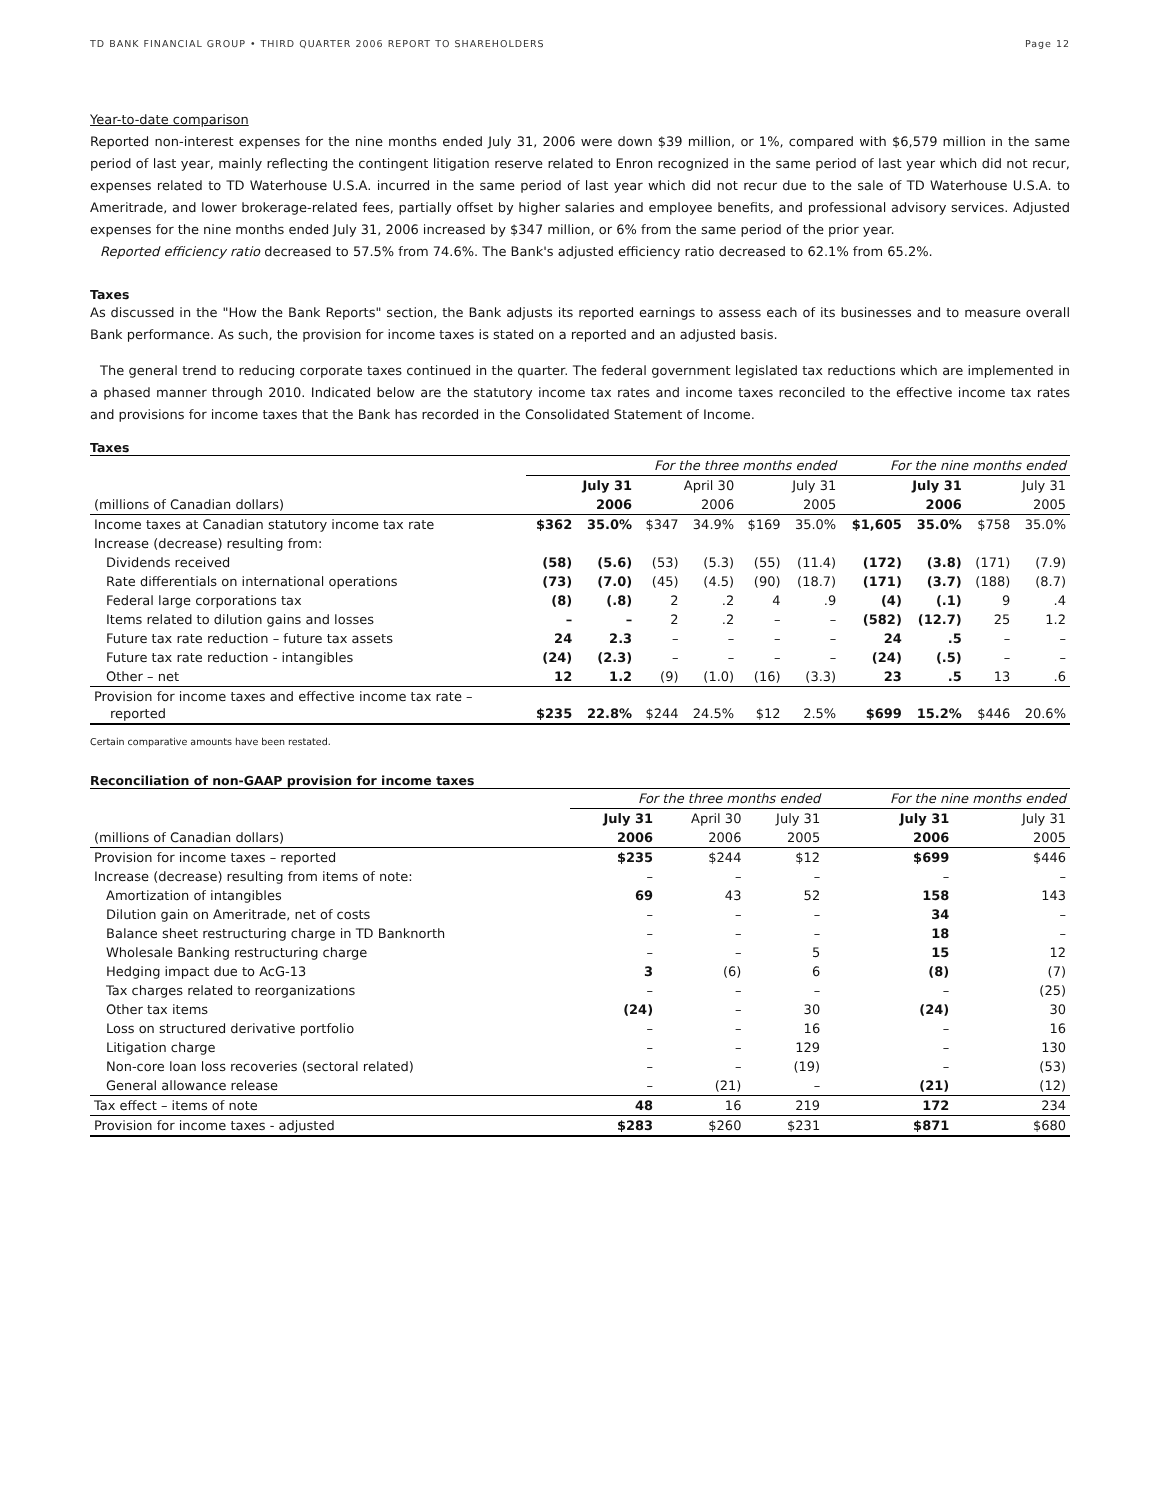TD BANK FINANCIAL GROUP • THIRD QUARTER 2006 REPORT TO SHAREHOLDERS Page 12
Year-to-date comparison
Reported non-interest expenses for the nine months ended July 31, 2006 were down $39 million, or 1%, compared with $6,579 million in the same period of last year, mainly reflecting the contingent litigation reserve related to Enron recognized in the same period of last year which did not recur, expenses related to TD Waterhouse U.S.A. incurred in the same period of last year which did not recur due to the sale of TD Waterhouse U.S.A. to Ameritrade, and lower brokerage-related fees, partially offset by higher salaries and employee benefits, and professional advisory services. Adjusted expenses for the nine months ended July 31, 2006 increased by $347 million, or 6% from the same period of the prior year.
Reported efficiency ratio decreased to 57.5% from 74.6%. The Bank's adjusted efficiency ratio decreased to 62.1% from 65.2%.
Taxes
As discussed in the "How the Bank Reports" section, the Bank adjusts its reported earnings to assess each of its businesses and to measure overall Bank performance. As such, the provision for income taxes is stated on a reported and an adjusted basis.
The general trend to reducing corporate taxes continued in the quarter. The federal government legislated tax reductions which are implemented in a phased manner through 2010. Indicated below are the statutory income tax rates and income taxes reconciled to the effective income tax rates and provisions for income taxes that the Bank has recorded in the Consolidated Statement of Income.
Taxes
| | For the three months ended | | | | | | For the nine months ended | | | |
| --- | --- | --- | --- | --- | --- | --- | --- | --- | --- | --- |
| | July 31 | | April 30 | | July 31 | | July 31 | | July 31 | |
| (millions of Canadian dollars) | 2006 | | 2006 | | 2005 | | 2006 | | 2005 | |
| Income taxes at Canadian statutory income tax rate | $362 | 35.0% | $347 | 34.9% | $169 | 35.0% | $1,605 | 35.0% | $758 | 35.0% |
| Increase (decrease) resulting from: | | | | | | | | | | |
| Dividends received | (58) | (5.6) | (53) | (5.3) | (55) | (11.4) | (172) | (3.8) | (171) | (7.9) |
| Rate differentials on international operations | (73) | (7.0) | (45) | (4.5) | (90) | (18.7) | (171) | (3.7) | (188) | (8.7) |
| Federal large corporations tax | (8) | (.8) | 2 | .2 | 4 | .9 | (4) | (.1) | 9 | .4 |
| Items related to dilution gains and losses | – | – | 2 | .2 | – | – | (582) | (12.7) | 25 | 1.2 |
| Future tax rate reduction – future tax assets | 24 | 2.3 | – | – | – | – | 24 | .5 | – | – |
| Future tax rate reduction - intangibles | (24) | (2.3) | – | – | – | – | (24) | (.5) | – | – |
| Other – net | 12 | 1.2 | (9) | (1.0) | (16) | (3.3) | 23 | .5 | 13 | .6 |
| Provision for income taxes and effective income tax rate – reported | $235 | 22.8% | $244 | 24.5% | $12 | 2.5% | $699 | 15.2% | $446 | 20.6% |
Certain comparative amounts have been restated.
Reconciliation of non-GAAP provision for income taxes
| | For the three months ended | | | For the nine months ended | |
| --- | --- | --- | --- | --- | --- |
| | July 31 | April 30 | July 31 | July 31 | July 31 |
| (millions of Canadian dollars) | 2006 | 2006 | 2005 | 2006 | 2005 |
| Provision for income taxes – reported | $235 | $244 | $12 | $699 | $446 |
| Increase (decrease) resulting from items of note: | – | – | – | – | – |
| Amortization of intangibles | 69 | 43 | 52 | 158 | 143 |
| Dilution gain on Ameritrade, net of costs | – | – | – | 34 | – |
| Balance sheet restructuring charge in TD Banknorth | – | – | – | 18 | – |
| Wholesale Banking restructuring charge | – | – | 5 | 15 | 12 |
| Hedging impact due to AcG-13 | 3 | (6) | 6 | (8) | (7) |
| Tax charges related to reorganizations | – | – | – | – | (25) |
| Other tax items | (24) | – | 30 | (24) | 30 |
| Loss on structured derivative portfolio | – | – | 16 | – | 16 |
| Litigation charge | – | – | 129 | – | 130 |
| Non-core loan loss recoveries (sectoral related) | – | – | (19) | – | (53) |
| General allowance release | – | (21) | – | (21) | (12) |
| Tax effect – items of note | 48 | 16 | 219 | 172 | 234 |
| Provision for income taxes - adjusted | $283 | $260 | $231 | $871 | $680 |